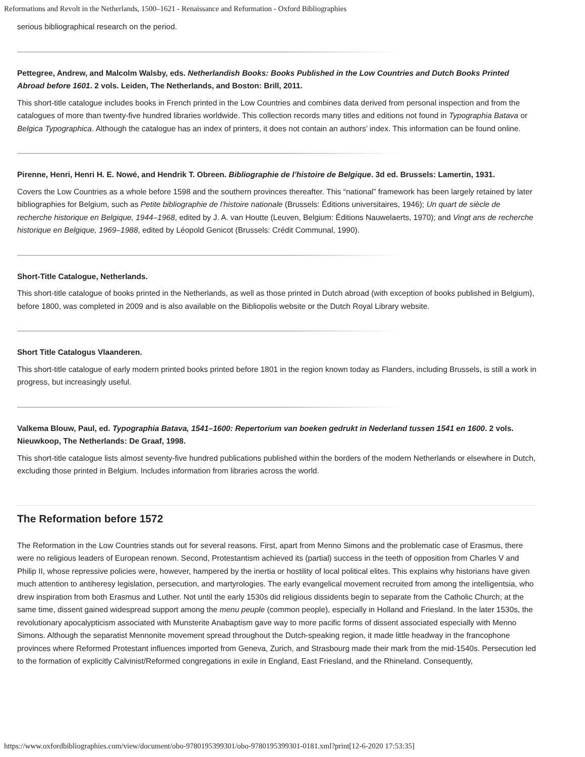Reformations and Revolt in the Netherlands, 1500–1621 - Renaissance and Reformation - Oxford Bibliographies
serious bibliographical research on the period.
Pettegree, Andrew, and Malcolm Walsby, eds. Netherlandish Books: Books Published in the Low Countries and Dutch Books Printed Abroad before 1601. 2 vols. Leiden, The Netherlands, and Boston: Brill, 2011.
This short-title catalogue includes books in French printed in the Low Countries and combines data derived from personal inspection and from the catalogues of more than twenty-five hundred libraries worldwide. This collection records many titles and editions not found in Typographia Batava or Belgica Typographica. Although the catalogue has an index of printers, it does not contain an authors’ index. This information can be found online.
Pirenne, Henri, Henri H. E. Nowé, and Hendrik T. Obreen. Bibliographie de l’histoire de Belgique. 3d ed. Brussels: Lamertin, 1931.
Covers the Low Countries as a whole before 1598 and the southern provinces thereafter. This “national” framework has been largely retained by later bibliographies for Belgium, such as Petite bibliographie de l’histoire nationale (Brussels: Éditions universitaires, 1946); Un quart de siècle de recherche historique en Belgique, 1944–1968, edited by J. A. van Houtte (Leuven, Belgium: Éditions Nauwelaerts, 1970); and Vingt ans de recherche historique en Belgique, 1969–1988, edited by Léopold Genicot (Brussels: Crédit Communal, 1990).
Short-Title Catalogue, Netherlands.
This short-title catalogue of books printed in the Netherlands, as well as those printed in Dutch abroad (with exception of books published in Belgium), before 1800, was completed in 2009 and is also available on the Bibliopolis website or the Dutch Royal Library website.
Short Title Catalogus Vlaanderen.
This short-title catalogue of early modern printed books printed before 1801 in the region known today as Flanders, including Brussels, is still a work in progress, but increasingly useful.
Valkema Blouw, Paul, ed. Typographia Batava, 1541–1600: Repertorium van boeken gedrukt in Nederland tussen 1541 en 1600. 2 vols. Nieuwkoop, The Netherlands: De Graaf, 1998.
This short-title catalogue lists almost seventy-five hundred publications published within the borders of the modern Netherlands or elsewhere in Dutch, excluding those printed in Belgium. Includes information from libraries across the world.
The Reformation before 1572
The Reformation in the Low Countries stands out for several reasons. First, apart from Menno Simons and the problematic case of Erasmus, there were no religious leaders of European renown. Second, Protestantism achieved its (partial) success in the teeth of opposition from Charles V and Philip II, whose repressive policies were, however, hampered by the inertia or hostility of local political elites. This explains why historians have given much attention to antiheresy legislation, persecution, and martyrologies. The early evangelical movement recruited from among the intelligentsia, who drew inspiration from both Erasmus and Luther. Not until the early 1530s did religious dissidents begin to separate from the Catholic Church; at the same time, dissent gained widespread support among the menu peuple (common people), especially in Holland and Friesland. In the later 1530s, the revolutionary apocalypticism associated with Munsterite Anabaptism gave way to more pacific forms of dissent associated especially with Menno Simons. Although the separatist Mennonite movement spread throughout the Dutch-speaking region, it made little headway in the francophone provinces where Reformed Protestant influences imported from Geneva, Zurich, and Strasbourg made their mark from the mid-1540s. Persecution led to the formation of explicitly Calvinist/Reformed congregations in exile in England, East Friesland, and the Rhineland. Consequently,
https://www.oxfordbibliographies.com/view/document/obo-9780195399301/obo-9780195399301-0181.xml?print[12-6-2020 17:53:35]